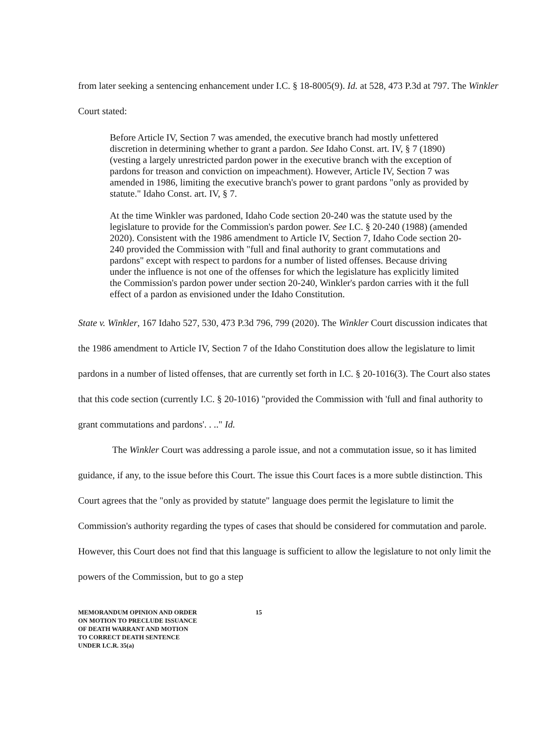from later seeking a sentencing enhancement under I.C. § 18-8005(9). Id. at 528, 473 P.3d at 797. The Winkler Court stated:
Before Article IV, Section 7 was amended, the executive branch had mostly unfettered discretion in determining whether to grant a pardon. See Idaho Const. art. IV, § 7 (1890) (vesting a largely unrestricted pardon power in the executive branch with the exception of pardons for treason and conviction on impeachment). However, Article IV, Section 7 was amended in 1986, limiting the executive branch's power to grant pardons "only as provided by statute." Idaho Const. art. IV, § 7.
At the time Winkler was pardoned, Idaho Code section 20-240 was the statute used by the legislature to provide for the Commission's pardon power. See I.C. § 20-240 (1988) (amended 2020). Consistent with the 1986 amendment to Article IV, Section 7, Idaho Code section 20-240 provided the Commission with "full and final authority to grant commutations and pardons" except with respect to pardons for a number of listed offenses. Because driving under the influence is not one of the offenses for which the legislature has explicitly limited the Commission's pardon power under section 20-240, Winkler's pardon carries with it the full effect of a pardon as envisioned under the Idaho Constitution.
State v. Winkler, 167 Idaho 527, 530, 473 P.3d 796, 799 (2020). The Winkler Court discussion indicates that the 1986 amendment to Article IV, Section 7 of the Idaho Constitution does allow the legislature to limit pardons in a number of listed offenses, that are currently set forth in I.C. § 20-1016(3). The Court also states that this code section (currently I.C. § 20-1016) "provided the Commission with 'full and final authority to grant commutations and pardons'. . .." Id.
The Winkler Court was addressing a parole issue, and not a commutation issue, so it has limited guidance, if any, to the issue before this Court. The issue this Court faces is a more subtle distinction. This Court agrees that the "only as provided by statute" language does permit the legislature to limit the Commission's authority regarding the types of cases that should be considered for commutation and parole. However, this Court does not find that this language is sufficient to allow the legislature to not only limit the powers of the Commission, but to go a step
MEMORANDUM OPINION AND ORDER
ON MOTION TO PRECLUDE ISSUANCE
OF DEATH WARRANT AND MOTION
TO CORRECT DEATH SENTENCE
UNDER I.C.R. 35(a)
15